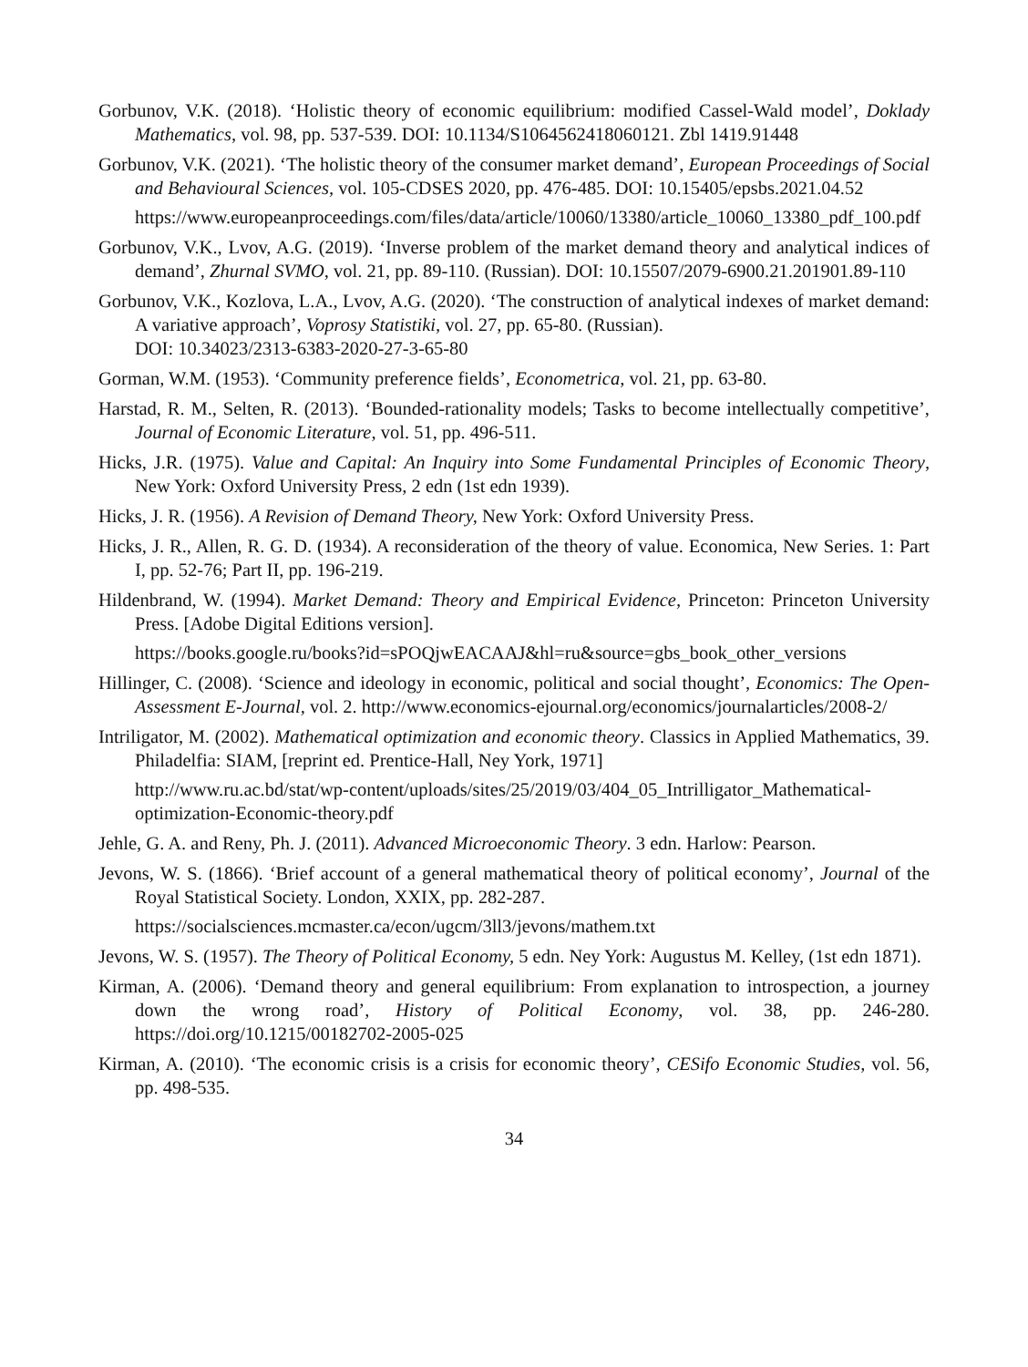Gorbunov, V.K. (2018). ‘Holistic theory of economic equilibrium: modified Cassel-Wald model’, Doklady Mathematics, vol. 98, pp. 537-539. DOI: 10.1134/S1064562418060121. Zbl 1419.91448
Gorbunov, V.K. (2021). ‘The holistic theory of the consumer market demand’, European Proceedings of Social and Behavioural Sciences, vol. 105-CDSES 2020, pp. 476-485. DOI: 10.15405/epsbs.2021.04.52
https://www.europeanproceedings.com/files/data/article/10060/13380/article_10060_13380_pdf_100.pdf
Gorbunov, V.K., Lvov, A.G. (2019). ‘Inverse problem of the market demand theory and analytical indices of demand’, Zhurnal SVMO, vol. 21, pp. 89-110. (Russian). DOI: 10.15507/2079-6900.21.201901.89-110
Gorbunov, V.K., Kozlova, L.A., Lvov, A.G. (2020). ‘The construction of analytical indexes of market demand: A variative approach’, Voprosy Statistiki, vol. 27, pp. 65-80. (Russian).
DOI: 10.34023/2313-6383-2020-27-3-65-80
Gorman, W.M. (1953). ‘Community preference fields’, Econometrica, vol. 21, pp. 63-80.
Harstad, R. M., Selten, R. (2013). ‘Bounded-rationality models; Tasks to become intellectually competitive’, Journal of Economic Literature, vol. 51, pp. 496-511.
Hicks, J.R. (1975). Value and Capital: An Inquiry into Some Fundamental Principles of Economic Theory, New York: Oxford University Press, 2 edn (1st edn 1939).
Hicks, J. R. (1956). A Revision of Demand Theory, New York: Oxford University Press.
Hicks, J. R., Allen, R. G. D. (1934). A reconsideration of the theory of value. Economica, New Series. 1: Part I, pp. 52-76; Part II, pp. 196-219.
Hildenbrand, W. (1994). Market Demand: Theory and Empirical Evidence, Princeton: Princeton University Press. [Adobe Digital Editions version].
https://books.google.ru/books?id=sPOQjwEACAAJ&hl=ru&source=gbs_book_other_versions
Hillinger, C. (2008). ‘Science and ideology in economic, political and social thought’, Economics: The Open-Assessment E-Journal, vol. 2. http://www.economics-ejournal.org/economics/journalarticles/2008-2/
Intriligator, M. (2002). Mathematical optimization and economic theory. Classics in Applied Mathematics, 39. Philadelfia: SIAM, [reprint ed. Prentice-Hall, Ney York, 1971]
http://www.ru.ac.bd/stat/wp-content/uploads/sites/25/2019/03/404_05_Intrilligator_Mathematical-optimization-Economic-theory.pdf
Jehle, G. A. and Reny, Ph. J. (2011). Advanced Microeconomic Theory. 3 edn. Harlow: Pearson.
Jevons, W. S. (1866). ‘Brief account of a general mathematical theory of political economy’, Journal of the Royal Statistical Society. London, XXIX, pp. 282-287.
https://socialsciences.mcmaster.ca/econ/ugcm/3ll3/jevons/mathem.txt
Jevons, W. S. (1957). The Theory of Political Economy, 5 edn. Ney York: Augustus M. Kelley, (1st edn 1871).
Kirman, A. (2006). ‘Demand theory and general equilibrium: From explanation to introspection, a journey down the wrong road’, History of Political Economy, vol. 38, pp. 246-280. https://doi.org/10.1215/00182702-2005-025
Kirman, A. (2010). ‘The economic crisis is a crisis for economic theory’, CESifo Economic Studies, vol. 56, pp. 498-535.
34